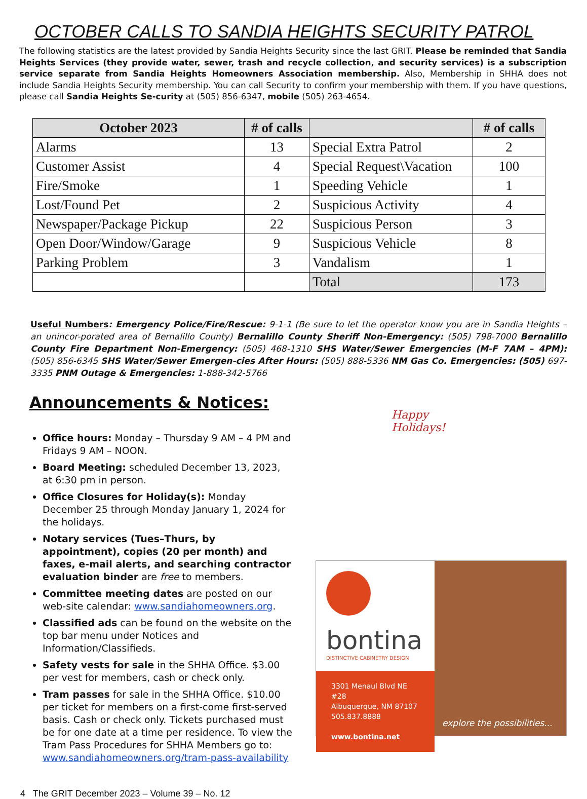OCTOBER CALLS TO SANDIA HEIGHTS SECURITY PATROL
The following statistics are the latest provided by Sandia Heights Security since the last GRIT. Please be reminded that Sandia Heights Services (they provide water, sewer, trash and recycle collection, and security services) is a subscription service separate from Sandia Heights Homeowners Association membership. Also, Membership in SHHA does not include Sandia Heights Security membership. You can call Security to confirm your membership with them. If you have questions, please call Sandia Heights Se-curity at (505) 856-6347, mobile (505) 263-4654.
| October 2023 | # of calls | | # of calls |
| --- | --- | --- | --- |
| Alarms | 13 | Special Extra Patrol | 2 |
| Customer Assist | 4 | Special Request\Vacation | 100 |
| Fire/Smoke | 1 | Speeding Vehicle | 1 |
| Lost/Found Pet | 2 | Suspicious Activity | 4 |
| Newspaper/Package Pickup | 22 | Suspicious Person | 3 |
| Open Door/Window/Garage | 9 | Suspicious Vehicle | 8 |
| Parking Problem | 3 | Vandalism | 1 |
| | | Total | 173 |
Useful Numbers: Emergency Police/Fire/Rescue: 9-1-1 (Be sure to let the operator know you are in Sandia Heights – an unincor-porated area of Bernalillo County) Bernalillo County Sheriff Non-Emergency: (505) 798-7000 Bernalillo County Fire Department Non-Emergency: (505) 468-1310 SHS Water/Sewer Emergencies (M-F 7AM – 4PM): (505) 856-6345 SHS Water/Sewer Emergen-cies After Hours: (505) 888-5336 NM Gas Co. Emergencies: (505) 697-3335 PNM Outage & Emergencies: 1-888-342-5766
Announcements & Notices:
Office hours: Monday – Thursday 9 AM – 4 PM and Fridays 9 AM – NOON.
Board Meeting: scheduled December 13, 2023, at 6:30 pm in person.
Office Closures for Holiday(s): Monday December 25 through Monday January 1, 2024 for the holidays.
Notary services (Tues–Thurs, by appointment), copies (20 per month) and faxes, e-mail alerts, and searching contractor evaluation binder are free to members.
Committee meeting dates are posted on our web-site calendar: www.sandiahomeowners.org.
Classified ads can be found on the website on the top bar menu under Notices and Information/Classifieds.
Safety vests for sale in the SHHA Office. $3.00 per vest for members, cash or check only.
Tram passes for sale in the SHHA Office. $10.00 per ticket for members on a first-come first-served basis. Cash or check only. Tickets purchased must be for one date at a time per residence. To view the Tram Pass Procedures for SHHA Members go to: www.sandiahomeowners.org/tram-pass-availability
Happy
Holidays!
bontina
DISTINCTIVE CABINETRY DESIGN
3301 Menaul Blvd NE #28
Albuquerque, NM 87107
505.837.8888
www.bontina.net
explore the possibilities...
4 The GRIT December 2023 – Volume 39 – No. 12